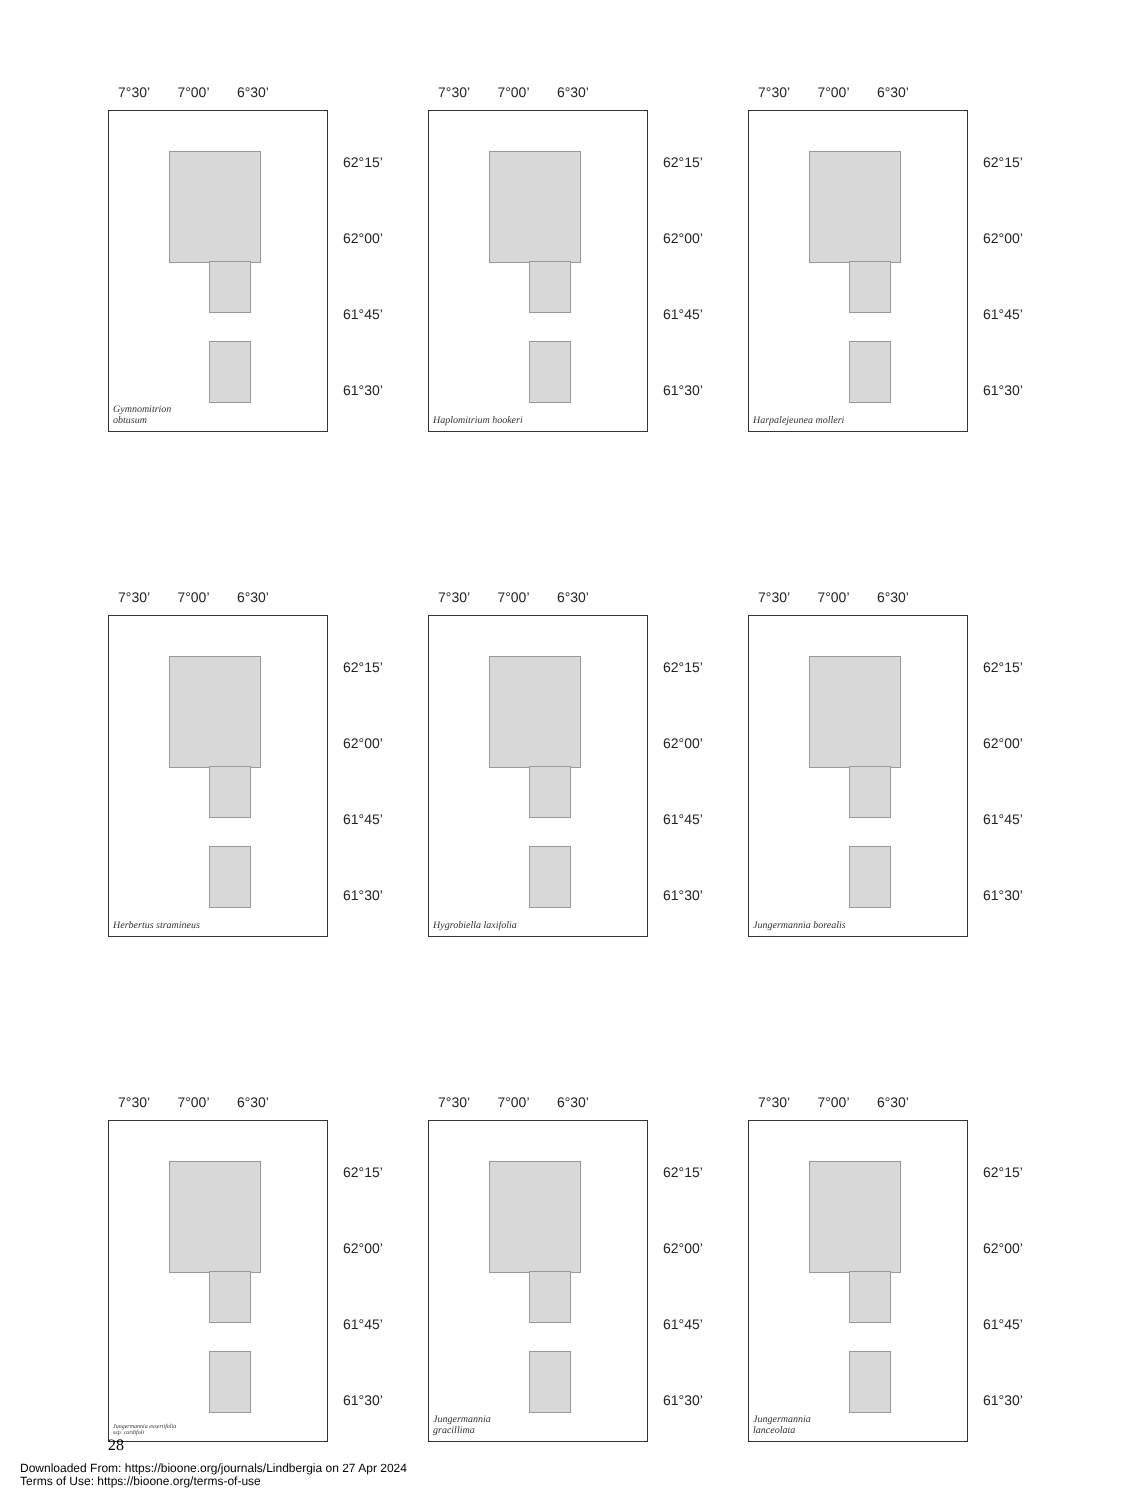7°30’ 7°00’ 6°30’
Gymnomitrion
obtusum
62°15’
62°00’
61°45’
61°30’
7°30’ 7°00’ 6°30’
Haplomitrium hookeri
62°15’
62°00’
61°45’
61°30’
7°30’ 7°00’ 6°30’
Harpalejeunea molleri
62°15’
62°00’
61°45’
61°30’
7°30’ 7°00’ 6°30’
Herbertus stramineus
62°15’
62°00’
61°45’
61°30’
7°30’ 7°00’ 6°30’
Hygrobiella laxifolia
62°15’
62°00’
61°45’
61°30’
7°30’ 7°00’ 6°30’
Jungermannia borealis
62°15’
62°00’
61°45’
61°30’
7°30’ 7°00’ 6°30’
Jungermannia exsertifolia
ssp. cordifoli
62°15’
62°00’
61°45’
61°30’
7°30’ 7°00’ 6°30’
Jungermannia
gracillima
62°15’
62°00’
61°45’
61°30’
7°30’ 7°00’ 6°30’
Jungermannia
lanceolata
62°15’
62°00’
61°45’
61°30’
28
Downloaded From: https://bioone.org/journals/Lindbergia on 27 Apr 2024
Terms of Use: https://bioone.org/terms-of-use